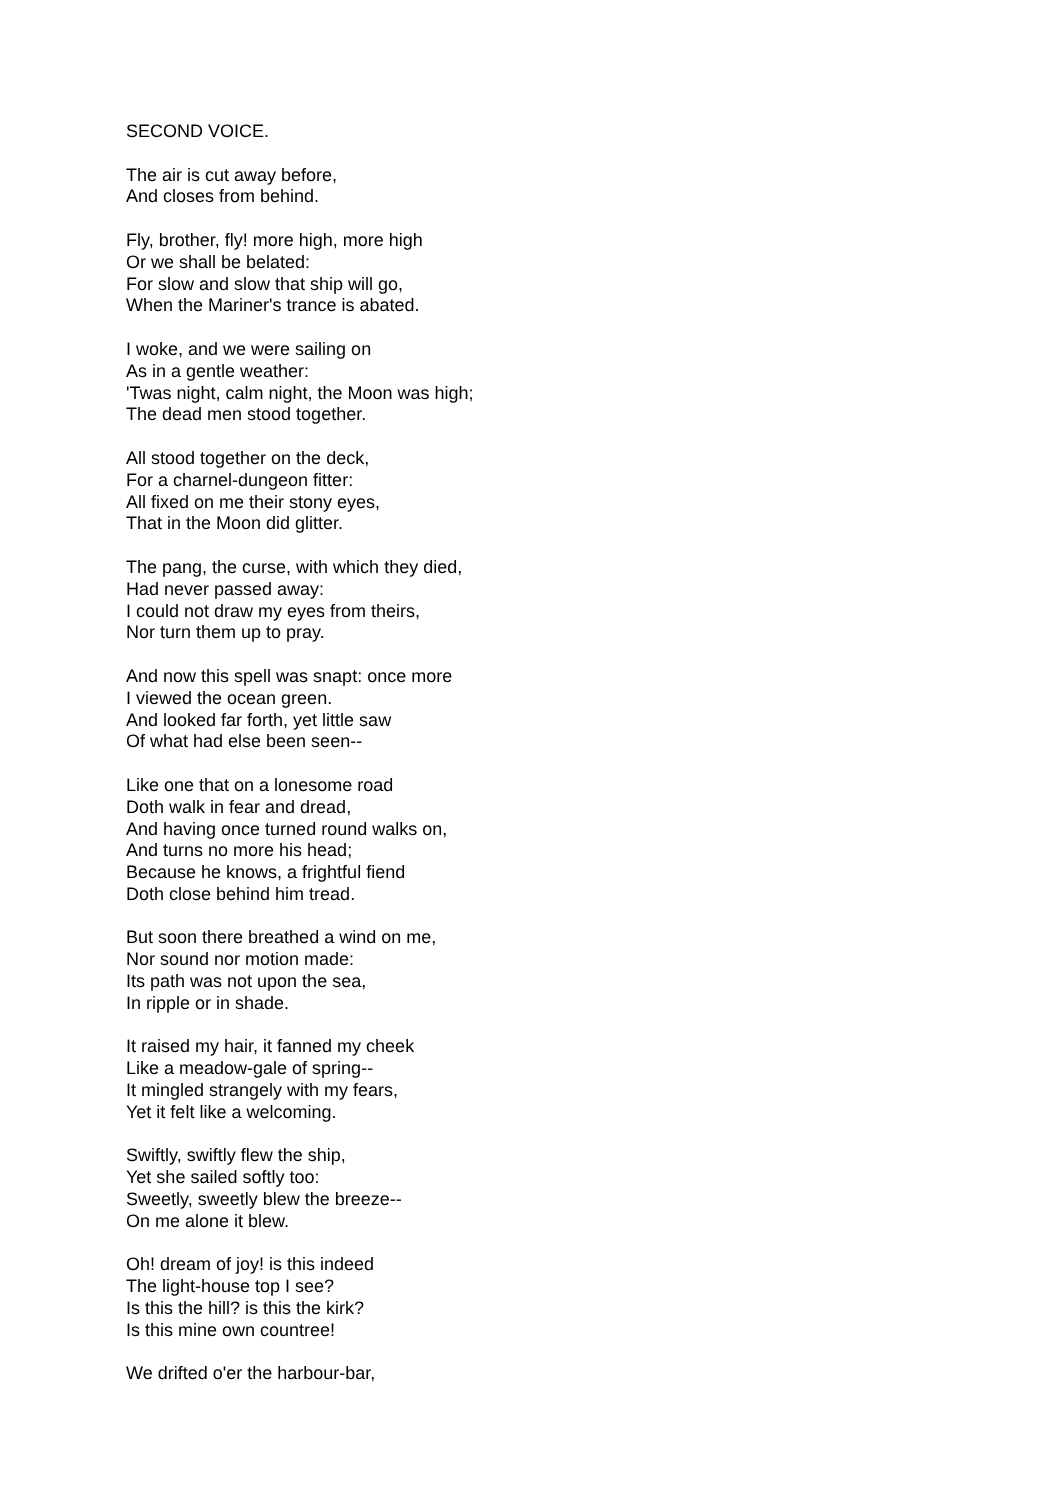SECOND VOICE.
The air is cut away before,
And closes from behind.
Fly, brother, fly! more high, more high
Or we shall be belated:
For slow and slow that ship will go,
When the Mariner's trance is abated.
I woke, and we were sailing on
As in a gentle weather:
'Twas night, calm night, the Moon was high;
The dead men stood together.
All stood together on the deck,
For a charnel-dungeon fitter:
All fixed on me their stony eyes,
That in the Moon did glitter.
The pang, the curse, with which they died,
Had never passed away:
I could not draw my eyes from theirs,
Nor turn them up to pray.
And now this spell was snapt: once more
I viewed the ocean green.
And looked far forth, yet little saw
Of what had else been seen--
Like one that on a lonesome road
Doth walk in fear and dread,
And having once turned round walks on,
And turns no more his head;
Because he knows, a frightful fiend
Doth close behind him tread.
But soon there breathed a wind on me,
Nor sound nor motion made:
Its path was not upon the sea,
In ripple or in shade.
It raised my hair, it fanned my cheek
Like a meadow-gale of spring--
It mingled strangely with my fears,
Yet it felt like a welcoming.
Swiftly, swiftly flew the ship,
Yet she sailed softly too:
Sweetly, sweetly blew the breeze--
On me alone it blew.
Oh! dream of joy! is this indeed
The light-house top I see?
Is this the hill? is this the kirk?
Is this mine own countree!
We drifted o'er the harbour-bar,